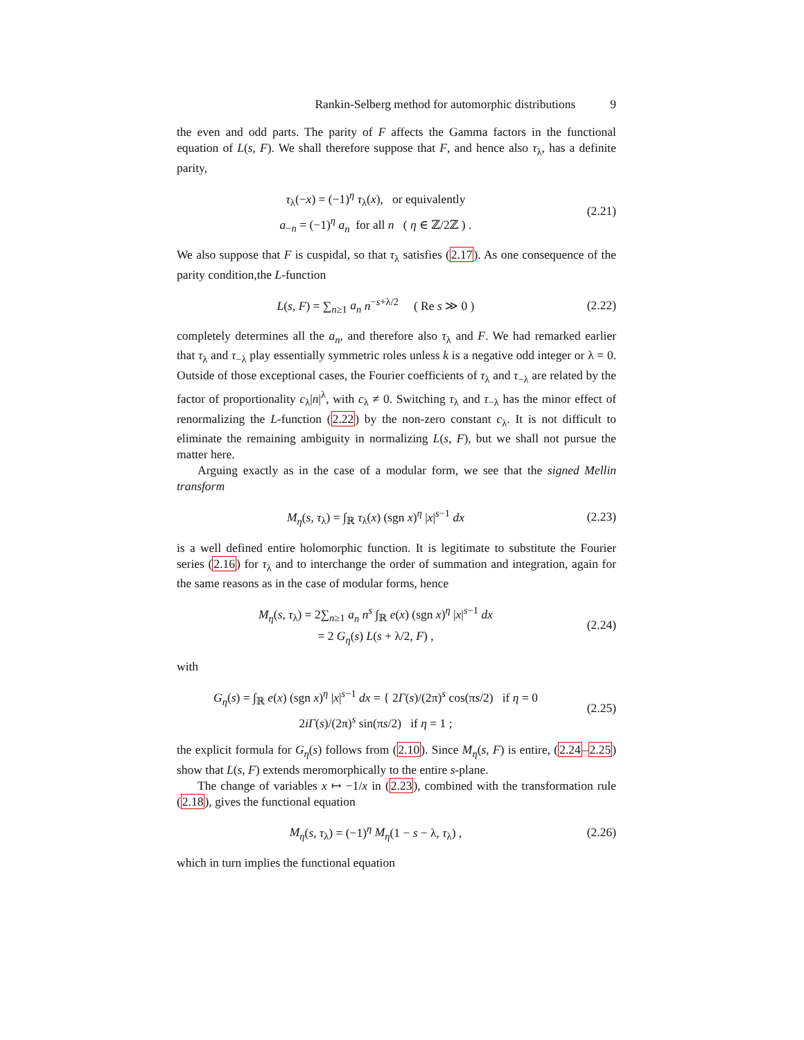Rankin-Selberg method for automorphic distributions 9
the even and odd parts. The parity of F affects the Gamma factors in the functional equation of L(s, F). We shall therefore suppose that F, and hence also τ<sub>λ</sub>, has a definite parity,
τ<sub>λ</sub>(−x) = (−1)<sup>η</sup> τ<sub>λ</sub>(x), or equivalently
a<sub>−n</sub> = (−1)<sup>η</sup> a<sub>n</sub> for all n ( η ∈ ℤ/2ℤ ) .
(2.21)
We also suppose that F is cuspidal, so that τ<sub>λ</sub> satisfies (2.17). As one consequence of the parity condition,the L-function
L(s, F) = ∑<sub>n≥1</sub> a<sub>n</sub> n<sup>−s+λ/2</sup> ( Re s ≫ 0 )
(2.22)
completely determines all the a<sub>n</sub>, and therefore also τ<sub>λ</sub> and F. We had remarked earlier that τ<sub>λ</sub> and τ<sub>−λ</sub> play essentially symmetric roles unless k is a negative odd integer or λ = 0. Outside of those exceptional cases, the Fourier coefficients of τ<sub>λ</sub> and τ<sub>−λ</sub> are related by the factor of proportionality c<sub>λ</sub>|n|<sup>λ</sup>, with c<sub>λ</sub> ≠ 0. Switching τ<sub>λ</sub> and τ<sub>−λ</sub> has the minor effect of renormalizing the L-function (2.22) by the non-zero constant c<sub>λ</sub>. It is not difficult to eliminate the remaining ambiguity in normalizing L(s, F), but we shall not pursue the matter here.
Arguing exactly as in the case of a modular form, we see that the signed Mellin transform
M<sub>η</sub>(s, τ<sub>λ</sub>) = ∫<sub>ℝ</sub> τ<sub>λ</sub>(x) (sgn x)<sup>η</sup> |x|<sup>s−1</sup> dx
(2.23)
is a well defined entire holomorphic function. It is legitimate to substitute the Fourier series (2.16) for τ<sub>λ</sub> and to interchange the order of summation and integration, again for the same reasons as in the case of modular forms, hence
M<sub>η</sub>(s, τ<sub>λ</sub>) = 2∑<sub>n≥1</sub> a<sub>n</sub> n<sup>s</sup> ∫<sub>ℝ</sub> e(x) (sgn x)<sup>η</sup> |x|<sup>s−1</sup> dx
= 2 G<sub>η</sub>(s) L(s + λ/2, F) ,
(2.24)
with
G<sub>η</sub>(s) = ∫<sub>ℝ</sub> e(x) (sgn x)<sup>η</sup> |x|<sup>s−1</sup> dx = { 2Γ(s)/(2π)<sup>s</sup> cos(πs/2) if η = 0
2iΓ(s)/(2π)<sup>s</sup> sin(πs/2) if η = 1 ;
(2.25)
the explicit formula for G<sub>η</sub>(s) follows from (2.10). Since M<sub>η</sub>(s, F) is entire, (2.24–2.25) show that L(s, F) extends meromorphically to the entire s-plane.
The change of variables x ↦ −1/x in (2.23), combined with the transformation rule (2.18), gives the functional equation
M<sub>η</sub>(s, τ<sub>λ</sub>) = (−1)<sup>η</sup> M<sub>η</sub>(1 − s − λ, τ<sub>λ</sub>) ,
(2.26)
which in turn implies the functional equation